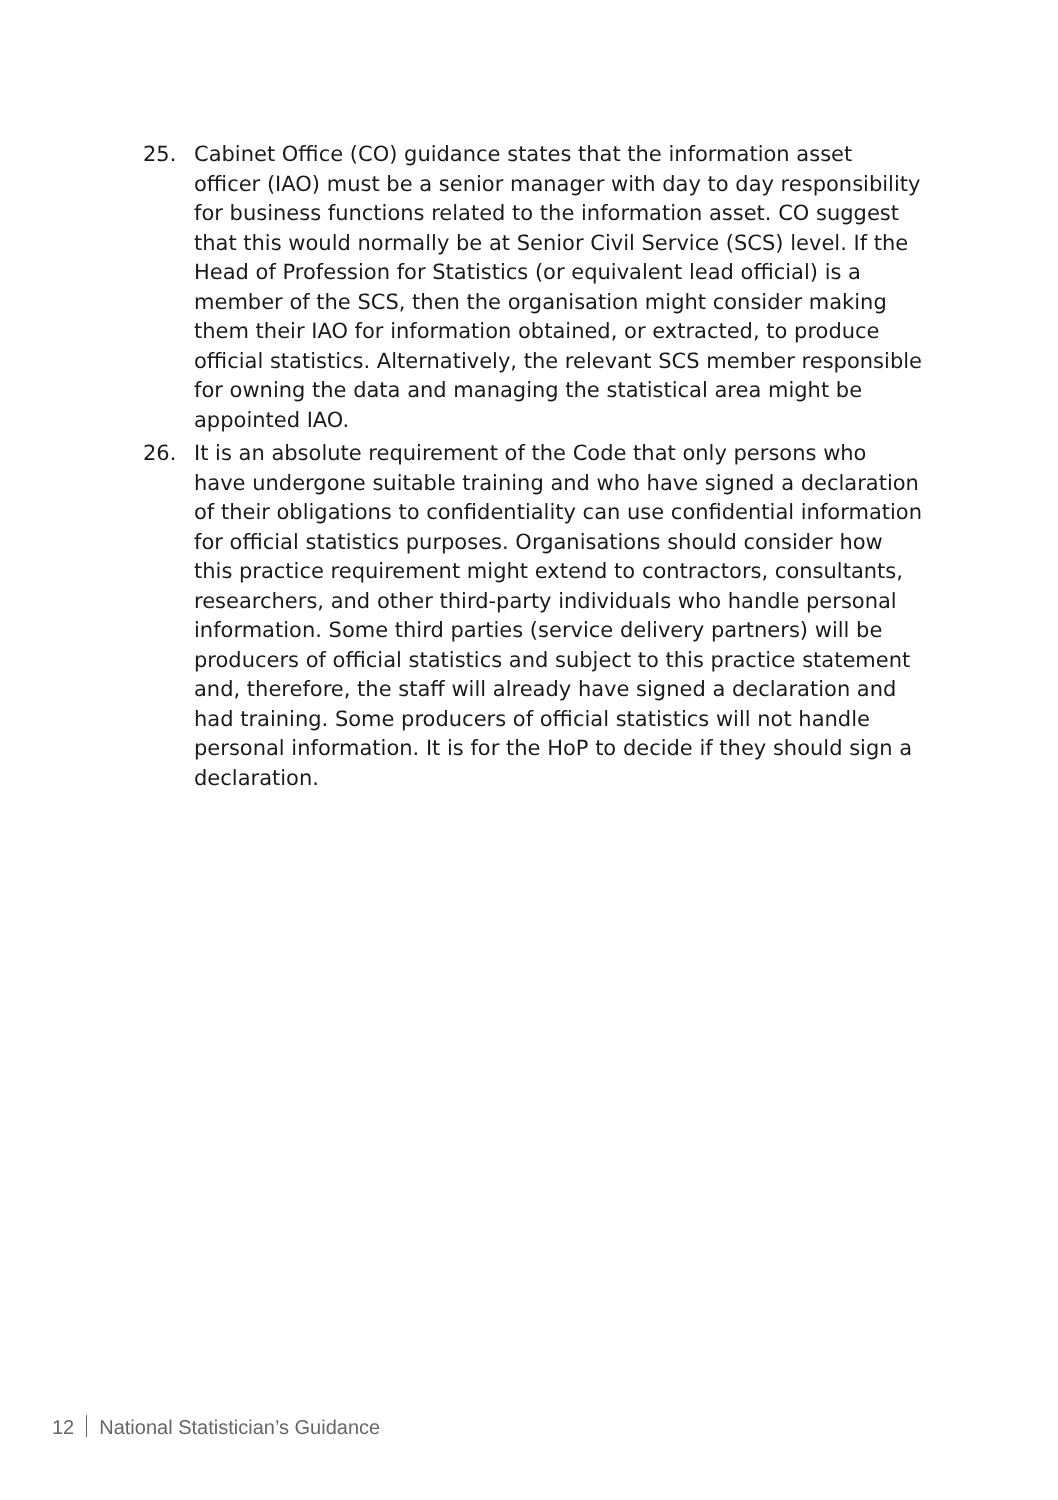25. Cabinet Office (CO) guidance states that the information asset officer (IAO) must be a senior manager with day to day responsibility for business functions related to the information asset. CO suggest that this would normally be at Senior Civil Service (SCS) level. If the Head of Profession for Statistics (or equivalent lead official) is a member of the SCS, then the organisation might consider making them their IAO for information obtained, or extracted, to produce official statistics. Alternatively, the relevant SCS member responsible for owning the data and managing the statistical area might be appointed IAO.
26. It is an absolute requirement of the Code that only persons who have undergone suitable training and who have signed a declaration of their obligations to confidentiality can use confidential information for official statistics purposes. Organisations should consider how this practice requirement might extend to contractors, consultants, researchers, and other third-party individuals who handle personal information. Some third parties (service delivery partners) will be producers of official statistics and subject to this practice statement and, therefore, the staff will already have signed a declaration and had training. Some producers of official statistics will not handle personal information. It is for the HoP to decide if they should sign a declaration.
12 National Statistician’s Guidance